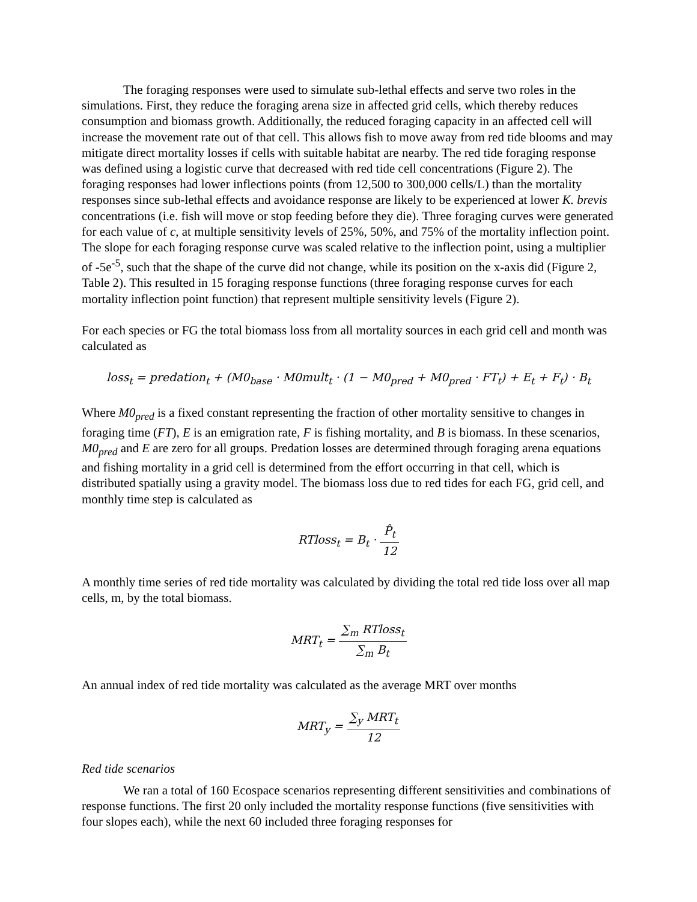The foraging responses were used to simulate sub-lethal effects and serve two roles in the simulations. First, they reduce the foraging arena size in affected grid cells, which thereby reduces consumption and biomass growth. Additionally, the reduced foraging capacity in an affected cell will increase the movement rate out of that cell. This allows fish to move away from red tide blooms and may mitigate direct mortality losses if cells with suitable habitat are nearby. The red tide foraging response was defined using a logistic curve that decreased with red tide cell concentrations (Figure 2). The foraging responses had lower inflections points (from 12,500 to 300,000 cells/L) than the mortality responses since sub-lethal effects and avoidance response are likely to be experienced at lower K. brevis concentrations (i.e. fish will move or stop feeding before they die). Three foraging curves were generated for each value of c, at multiple sensitivity levels of 25%, 50%, and 75% of the mortality inflection point. The slope for each foraging response curve was scaled relative to the inflection point, using a multiplier of -5e<sup>-5</sup>, such that the shape of the curve did not change, while its position on the x-axis did (Figure 2, Table 2). This resulted in 15 foraging response functions (three foraging response curves for each mortality inflection point function) that represent multiple sensitivity levels (Figure 2).
For each species or FG the total biomass loss from all mortality sources in each grid cell and month was calculated as
loss<sub>t</sub> = predation<sub>t</sub> + (M0<sub>base</sub> · M0mult<sub>t</sub> · (1 − M0<sub>pred</sub> + M0<sub>pred</sub> · FT<sub>t</sub>) + E<sub>t</sub> + F<sub>t</sub>) · B<sub>t</sub>
Where M0<sub>pred</sub> is a fixed constant representing the fraction of other mortality sensitive to changes in foraging time (FT), E is an emigration rate, F is fishing mortality, and B is biomass. In these scenarios, M0<sub>pred</sub> and E are zero for all groups. Predation losses are determined through foraging arena equations and fishing mortality in a grid cell is determined from the effort occurring in that cell, which is distributed spatially using a gravity model. The biomass loss due to red tides for each FG, grid cell, and monthly time step is calculated as
RTloss<sub>t</sub> = B<sub>t</sub> · P̂<sub>t</sub> 12
A monthly time series of red tide mortality was calculated by dividing the total red tide loss over all map cells, m, by the total biomass.
MRT<sub>t</sub> = ∑<sub>m</sub> RTloss<sub>t</sub> ∑<sub>m</sub> B<sub>t</sub>
An annual index of red tide mortality was calculated as the average MRT over months
MRT<sub>y</sub> = ∑<sub>y</sub> MRT<sub>t</sub> 12
Red tide scenarios
We ran a total of 160 Ecospace scenarios representing different sensitivities and combinations of response functions. The first 20 only included the mortality response functions (five sensitivities with four slopes each), while the next 60 included three foraging responses for